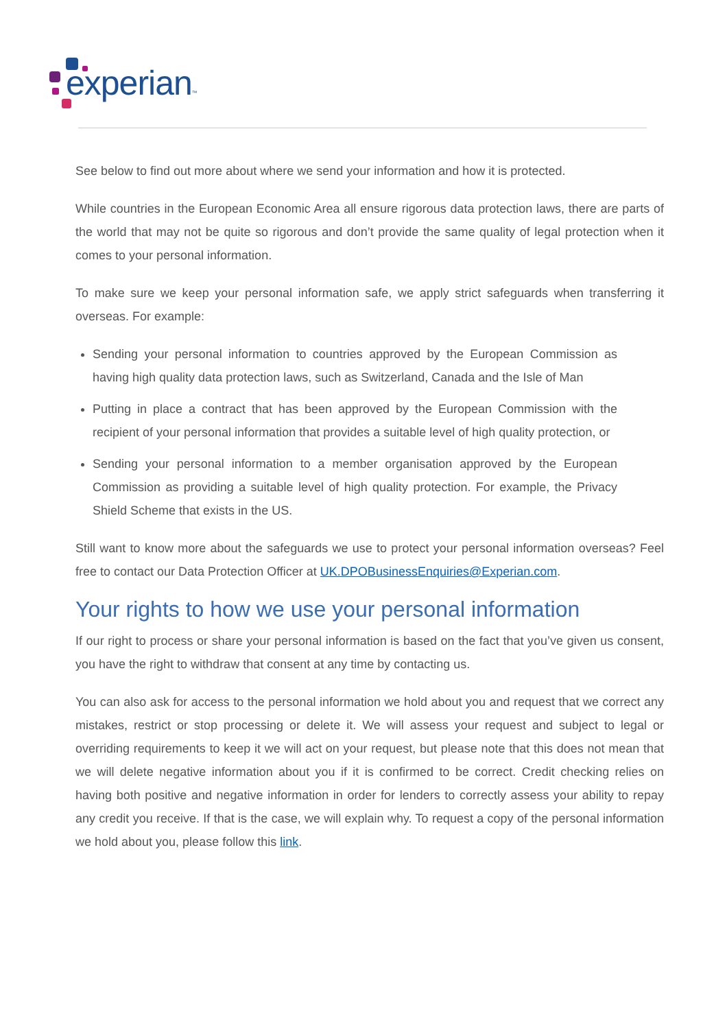experian™
See below to find out more about where we send your information and how it is protected.
While countries in the European Economic Area all ensure rigorous data protection laws, there are parts of the world that may not be quite so rigorous and don’t provide the same quality of legal protection when it comes to your personal information.
To make sure we keep your personal information safe, we apply strict safeguards when transferring it overseas. For example:
Sending your personal information to countries approved by the European Commission as having high quality data protection laws, such as Switzerland, Canada and the Isle of Man
Putting in place a contract that has been approved by the European Commission with the recipient of your personal information that provides a suitable level of high quality protection, or
Sending your personal information to a member organisation approved by the European Commission as providing a suitable level of high quality protection. For example, the Privacy Shield Scheme that exists in the US.
Still want to know more about the safeguards we use to protect your personal information overseas? Feel free to contact our Data Protection Officer at UK.DPOBusinessEnquiries@Experian.com.
Your rights to how we use your personal information
If our right to process or share your personal information is based on the fact that you’ve given us consent, you have the right to withdraw that consent at any time by contacting us.
You can also ask for access to the personal information we hold about you and request that we correct any mistakes, restrict or stop processing or delete it. We will assess your request and subject to legal or overriding requirements to keep it we will act on your request, but please note that this does not mean that we will delete negative information about you if it is confirmed to be correct. Credit checking relies on having both positive and negative information in order for lenders to correctly assess your ability to repay any credit you receive. If that is the case, we will explain why. To request a copy of the personal information we hold about you, please follow this link.